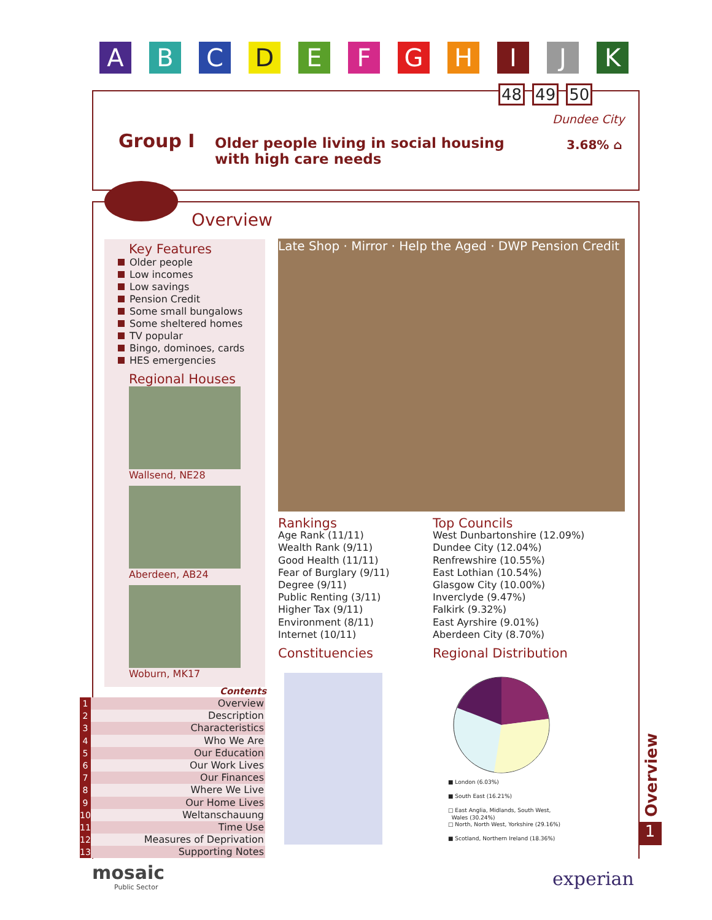A B C D E F G H I J K
48 49 50
Dundee City
Group I
Older people living in social housing
with high care needs
3.68% ⌂
Overview
Key Features
Older people
Low incomes
Low savings
Pension Credit
Some small bungalows
Some sheltered homes
TV popular
Bingo, dominoes, cards
HES emergencies
Regional Houses
Wallsend, NE28
Aberdeen, AB24
Woburn, MK17
Late Shop · Mirror · Help the Aged · DWP Pension Credit
Rankings
Age Rank (11/11)
Wealth Rank (9/11)
Good Health (11/11)
Fear of Burglary (9/11)
Degree (9/11)
Public Renting (3/11)
Higher Tax (9/11)
Environment (8/11)
Internet (10/11)
Constituencies
Top Councils
West Dunbartonshire (12.09%)
Dundee City (12.04%)
Renfrewshire (10.55%)
East Lothian (10.54%)
Glasgow City (10.00%)
Inverclyde (9.47%)
Falkirk (9.32%)
East Ayrshire (9.01%)
Aberdeen City (8.70%)
Regional Distribution
■ London (6.03%)
■ South East (16.21%)
□ East Anglia, Midlands, South West,
Wales (30.24%)
□ North, North West, Yorkshire (29.16%)
■ Scotland, Northern Ireland (18.36%)
Contents
1 Overview
2 Description
3 Characteristics
4 Who We Are
5 Our Education
6 Our Work Lives
7 Our Finances
8 Where We Live
9 Our Home Lives
10 Weltanschauung
11 Time Use
12 Measures of Deprivation
13 Supporting Notes
Overview
1
mosaic
Public Sector
experian